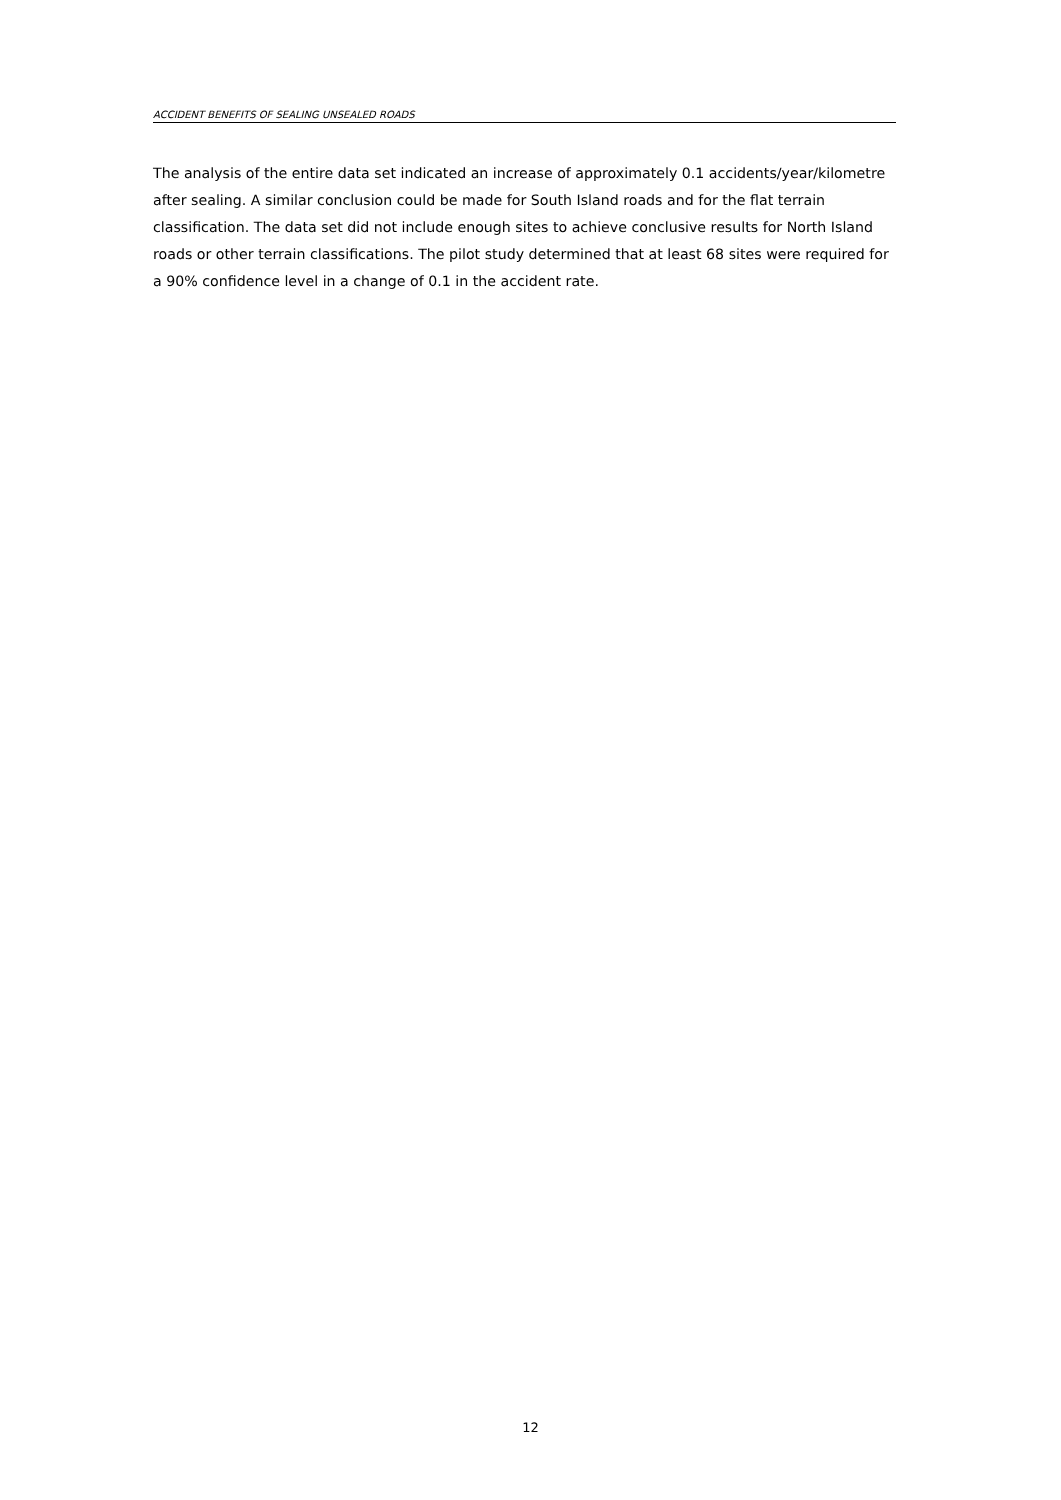ACCIDENT BENEFITS OF SEALING UNSEALED ROADS
The analysis of the entire data set indicated an increase of approximately 0.1 accidents/year/kilometre after sealing. A similar conclusion could be made for South Island roads and for the flat terrain classification. The data set did not include enough sites to achieve conclusive results for North Island roads or other terrain classifications. The pilot study determined that at least 68 sites were required for a 90% confidence level in a change of 0.1 in the accident rate.
12